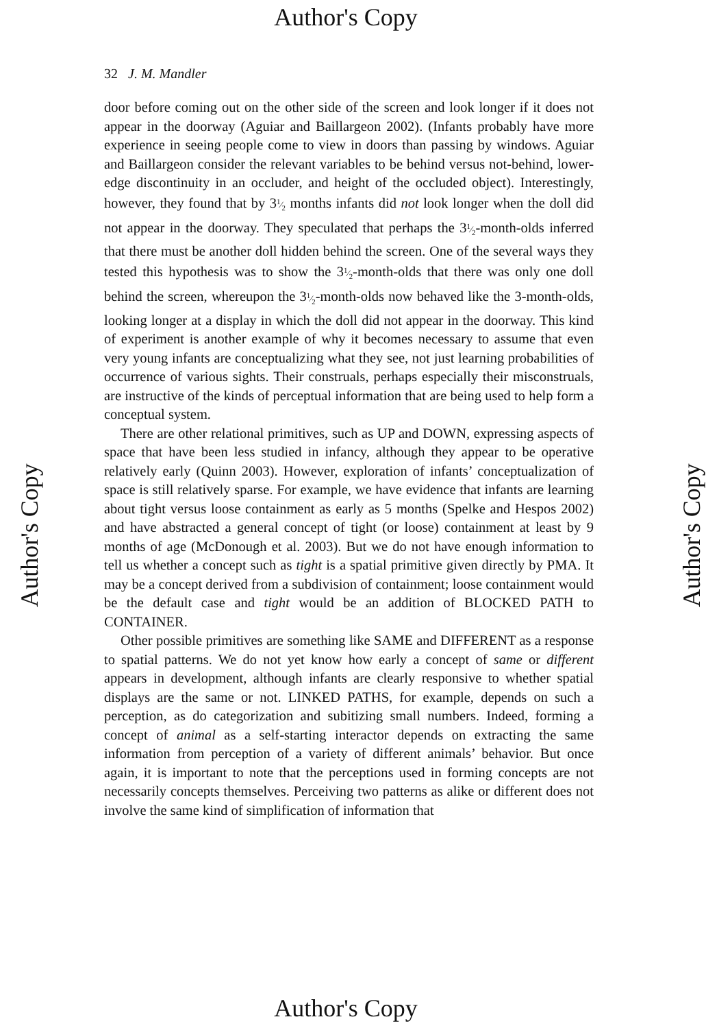Author's Copy
32 J. M. Mandler
door before coming out on the other side of the screen and look longer if it does not appear in the doorway (Aguiar and Baillargeon 2002). (Infants probably have more experience in seeing people come to view in doors than passing by windows. Aguiar and Baillargeon consider the relevant variables to be behind versus not-behind, lower-edge discontinuity in an occluder, and height of the occluded object). Interestingly, however, they found that by 31⁄2 months infants did not look longer when the doll did not appear in the doorway. They speculated that perhaps the 31⁄2-month-olds inferred that there must be another doll hidden behind the screen. One of the several ways they tested this hypothesis was to show the 31⁄2-month-olds that there was only one doll behind the screen, whereupon the 31⁄2-month-olds now behaved like the 3-month-olds, looking longer at a display in which the doll did not appear in the doorway. This kind of experiment is another example of why it becomes necessary to assume that even very young infants are conceptualizing what they see, not just learning probabilities of occurrence of various sights. Their construals, perhaps especially their misconstruals, are instructive of the kinds of perceptual information that are being used to help form a conceptual system.
There are other relational primitives, such as UP and DOWN, expressing aspects of space that have been less studied in infancy, although they appear to be operative relatively early (Quinn 2003). However, exploration of infants’ conceptualization of space is still relatively sparse. For example, we have evidence that infants are learning about tight versus loose containment as early as 5 months (Spelke and Hespos 2002) and have abstracted a general concept of tight (or loose) containment at least by 9 months of age (McDonough et al. 2003). But we do not have enough information to tell us whether a concept such as tight is a spatial primitive given directly by PMA. It may be a concept derived from a subdivision of containment; loose containment would be the default case and tight would be an addition of BLOCKED PATH to CONTAINER.
Other possible primitives are something like SAME and DIFFERENT as a response to spatial patterns. We do not yet know how early a concept of same or different appears in development, although infants are clearly responsive to whether spatial displays are the same or not. LINKED PATHS, for example, depends on such a perception, as do categorization and subitizing small numbers. Indeed, forming a concept of animal as a self-starting interactor depends on extracting the same information from perception of a variety of different animals’ behavior. But once again, it is important to note that the perceptions used in forming concepts are not necessarily concepts themselves. Perceiving two patterns as alike or different does not involve the same kind of simplification of information that
Author's Copy Author's Copy
Author's Copy